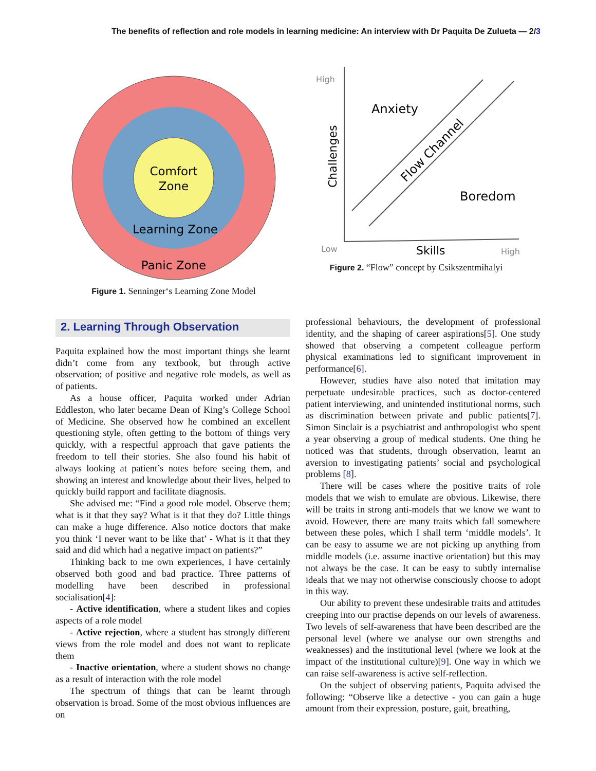The benefits of reflection and role models in learning medicine: An interview with Dr Paquita De Zulueta — 2/3
Comfort
Zone
Learning Zone
Panic Zone
Figure 1. Senninger‘s Learning Zone Model
High
Low
High
Anxiety
Boredom
Skills
Challenges
Flow Channel
Figure 2. “Flow” concept by Csikszentmihalyi
2. Learning Through Observation
Paquita explained how the most important things she learnt didn’t come from any textbook, but through active observation; of positive and negative role models, as well as of patients.
As a house officer, Paquita worked under Adrian Eddleston, who later became Dean of King’s College School of Medicine. She observed how he combined an excellent questioning style, often getting to the bottom of things very quickly, with a respectful approach that gave patients the freedom to tell their stories. She also found his habit of always looking at patient’s notes before seeing them, and showing an interest and knowledge about their lives, helped to quickly build rapport and facilitate diagnosis.
She advised me: “Find a good role model. Observe them; what is it that they say? What is it that they do? Little things can make a huge difference. Also notice doctors that make you think ‘I never want to be like that’ - What is it that they said and did which had a negative impact on patients?”
Thinking back to me own experiences, I have certainly observed both good and bad practice. Three patterns of modelling have been described in professional socialisation[4]:
- Active identification, where a student likes and copies aspects of a role model
- Active rejection, where a student has strongly different views from the role model and does not want to replicate them
- Inactive orientation, where a student shows no change as a result of interaction with the role model
The spectrum of things that can be learnt through observation is broad. Some of the most obvious influences are on
professional behaviours, the development of professional identity, and the shaping of career aspirations[5]. One study showed that observing a competent colleague perform physical examinations led to significant improvement in performance[6].
However, studies have also noted that imitation may perpetuate undesirable practices, such as doctor-centered patient interviewing, and unintended institutional norms, such as discrimination between private and public patients[7]. Simon Sinclair is a psychiatrist and anthropologist who spent a year observing a group of medical students. One thing he noticed was that students, through observation, learnt an aversion to investigating patients’ social and psychological problems [8].
There will be cases where the positive traits of role models that we wish to emulate are obvious. Likewise, there will be traits in strong anti-models that we know we want to avoid. However, there are many traits which fall somewhere between these poles, which I shall term ‘middle models’. It can be easy to assume we are not picking up anything from middle models (i.e. assume inactive orientation) but this may not always be the case. It can be easy to subtly internalise ideals that we may not otherwise consciously choose to adopt in this way.
Our ability to prevent these undesirable traits and attitudes creeping into our practise depends on our levels of awareness. Two levels of self-awareness that have been described are the personal level (where we analyse our own strengths and weaknesses) and the institutional level (where we look at the impact of the institutional culture)[9]. One way in which we can raise self-awareness is active self-reflection.
On the subject of observing patients, Paquita advised the following: “Observe like a detective - you can gain a huge amount from their expression, posture, gait, breathing,